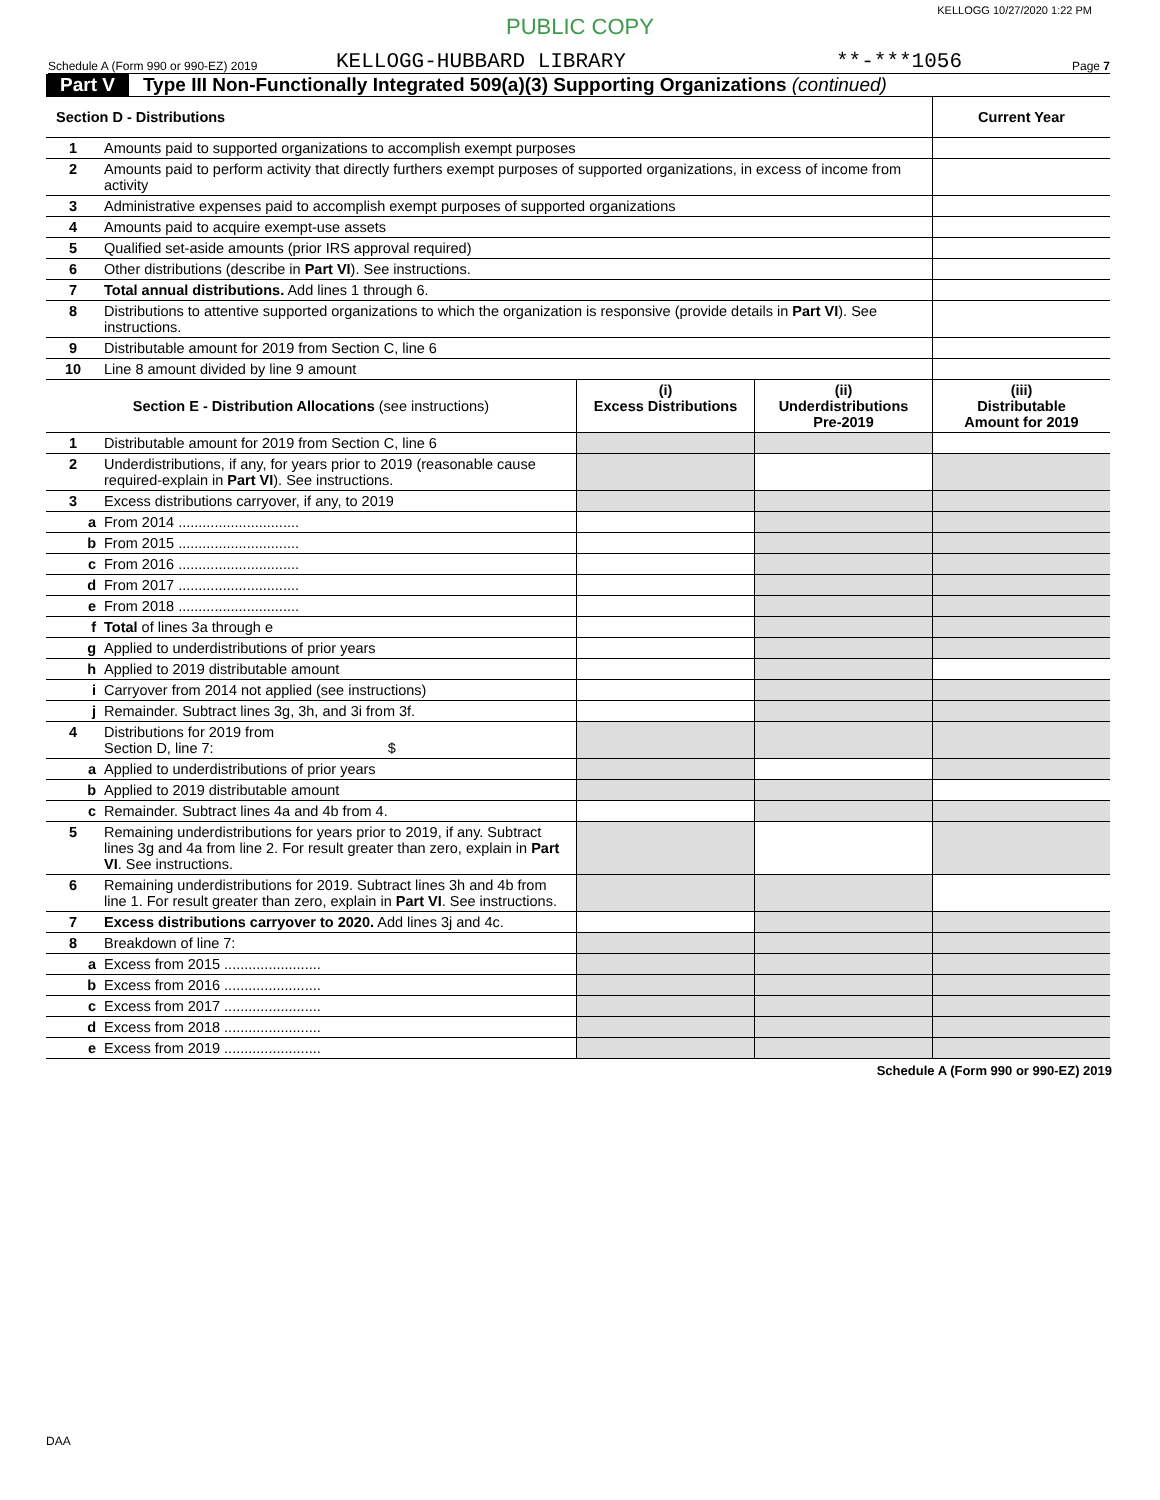KELLOGG 10/27/2020 1:22 PM
PUBLIC COPY
Schedule A (Form 990 or 990-EZ) 2019 KELLOGG-HUBBARD LIBRARY **-***1056 Page 7
Part V Type III Non-Functionally Integrated 509(a)(3) Supporting Organizations (continued)
| Section D - Distributions | | Current Year |
| --- | --- | --- |
| 1 | Amounts paid to supported organizations to accomplish exempt purposes | |
| 2 | Amounts paid to perform activity that directly furthers exempt purposes of supported organizations, in excess of income from activity | |
| 3 | Administrative expenses paid to accomplish exempt purposes of supported organizations | |
| 4 | Amounts paid to acquire exempt-use assets | |
| 5 | Qualified set-aside amounts (prior IRS approval required) | |
| 6 | Other distributions (describe in Part VI ). See instructions. | |
| 7 | Total annual distributions. Add lines 1 through 6. | |
| 8 | Distributions to attentive supported organizations to which the organization is responsive (provide details in Part VI ). See instructions. | |
| 9 | Distributable amount for 2019 from Section C, line 6 | |
| 10 | Line 8 amount divided by line 9 amount | |
| Section E - Distribution Allocations (see instructions) | | (i) Excess Distributions | (ii) Underdistributions Pre-2019 | (iii) Distributable Amount for 2019 |
| --- | --- | --- | --- | --- |
| 1 | Distributable amount for 2019 from Section C, line 6 | | | |
| 2 | Underdistributions, if any, for years prior to 2019 (reasonable cause required-explain in Part VI ). See instructions. | | | |
| 3 | Excess distributions carryover, if any, to 2019 | | | |
| a | From 2014 .............................. | | | |
| b | From 2015 .............................. | | | |
| c | From 2016 .............................. | | | |
| d | From 2017 .............................. | | | |
| e | From 2018 .............................. | | | |
| f | Total of lines 3a through e | | | |
| g | Applied to underdistributions of prior years | | | |
| h | Applied to 2019 distributable amount | | | |
| i | Carryover from 2014 not applied (see instructions) | | | |
| j | Remainder. Subtract lines 3g, 3h, and 3i from 3f. | | | |
| 4 | Distributions for 2019 from Section D, line 7: $ | | | |
| a | Applied to underdistributions of prior years | | | |
| b | Applied to 2019 distributable amount | | | |
| c | Remainder. Subtract lines 4a and 4b from 4. | | | |
| 5 | Remaining underdistributions for years prior to 2019, if any. Subtract lines 3g and 4a from line 2. For result greater than zero, explain in Part VI . See instructions. | | | |
| 6 | Remaining underdistributions for 2019. Subtract lines 3h and 4b from line 1. For result greater than zero, explain in Part VI . See instructions. | | | |
| 7 | Excess distributions carryover to 2020. Add lines 3j and 4c. | | | |
| 8 | Breakdown of line 7: | | | |
| a | Excess from 2015 ........................ | | | |
| b | Excess from 2016 ........................ | | | |
| c | Excess from 2017 ........................ | | | |
| d | Excess from 2018 ........................ | | | |
| e | Excess from 2019 ........................ | | | |
Schedule A (Form 990 or 990-EZ) 2019
DAA